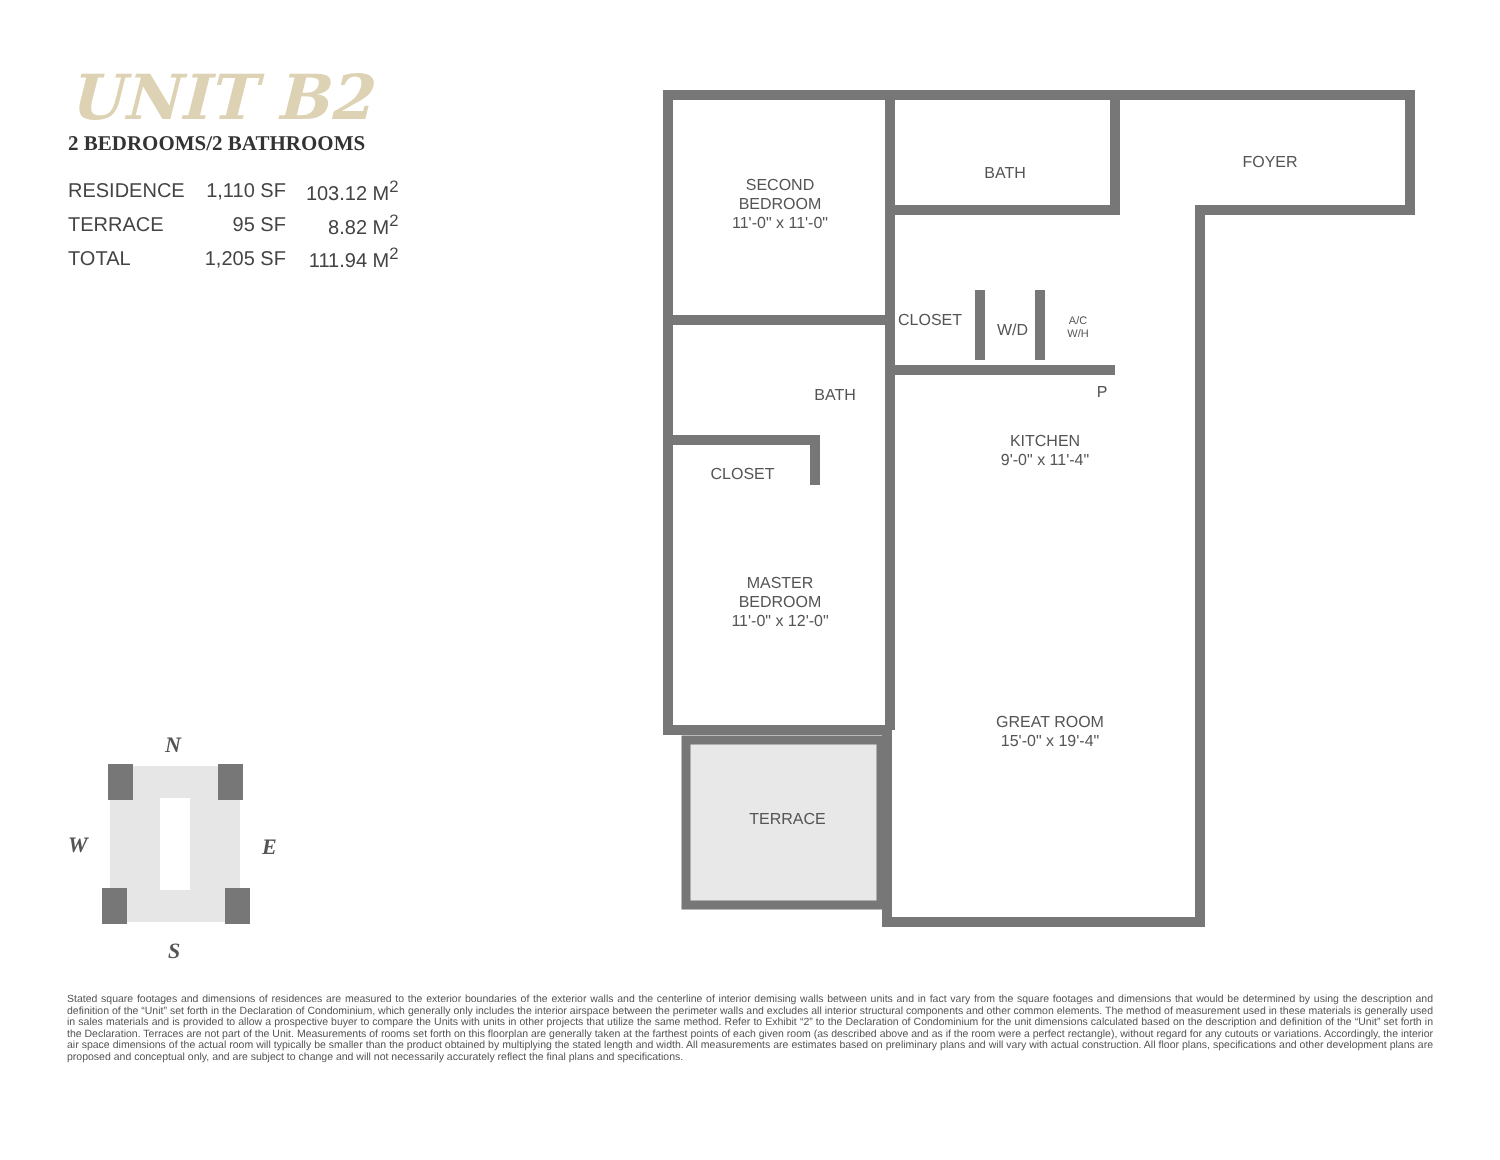UNIT B2
2 BEDROOMS/2 BATHROOMS
| RESIDENCE | 1,110 SF | 103.12 M<sup>2</sup> |
| TERRACE | 95 SF | 8.82 M<sup>2</sup> |
| TOTAL | 1,205 SF | 111.94 M<sup>2</sup> |
SECOND
BEDROOM
11'-0" x 11'-0"
BATH
FOYER
CLOSET
W/D
A/C
W/H
P
BATH
KITCHEN
9'-0" x 11'-4"
CLOSET
MASTER
BEDROOM
11'-0" x 12'-0"
GREAT ROOM
15'-0" x 19'-4"
TERRACE
N
W E
S
Stated square footages and dimensions of residences are measured to the exterior boundaries of the exterior walls and the centerline of interior demising walls between units and in fact vary from the square footages and dimensions that would be determined by using the description and definition of the “Unit” set forth in the Declaration of Condominium, which generally only includes the interior airspace between the perimeter walls and excludes all interior structural components and other common elements. The method of measurement used in these materials is generally used in sales materials and is provided to allow a prospective buyer to compare the Units with units in other projects that utilize the same method. Refer to Exhibit “2” to the Declaration of Condominium for the unit dimensions calculated based on the description and definition of the “Unit” set forth in the Declaration. Terraces are not part of the Unit. Measurements of rooms set forth on this floorplan are generally taken at the farthest points of each given room (as described above and as if the room were a perfect rectangle), without regard for any cutouts or variations. Accordingly, the interior air space dimensions of the actual room will typically be smaller than the product obtained by multiplying the stated length and width. All measurements are estimates based on preliminary plans and will vary with actual construction. All floor plans, specifications and other development plans are proposed and conceptual only, and are subject to change and will not necessarily accurately reflect the final plans and specifications.